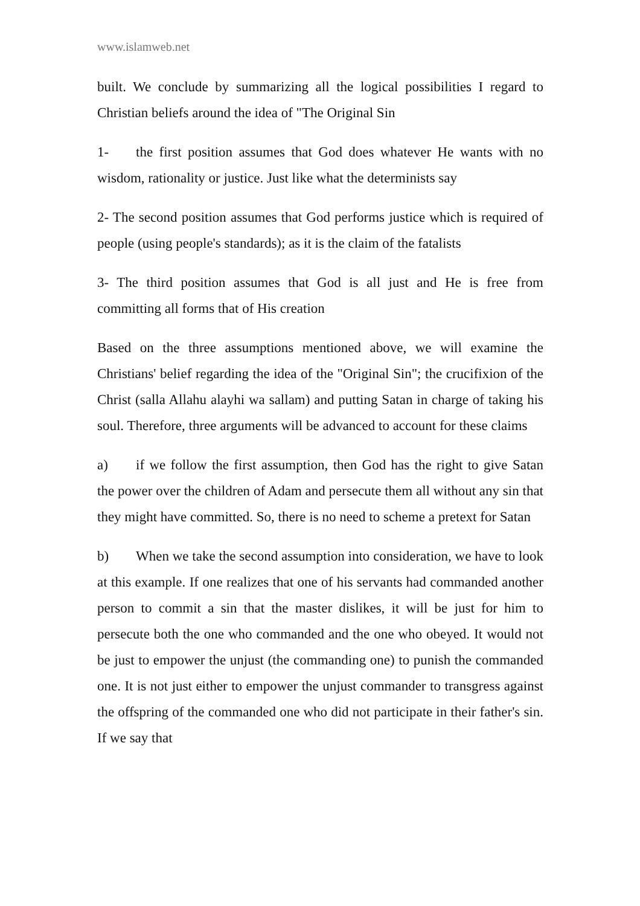www.islamweb.net
built. We conclude by summarizing all the logical possibilities I regard to Christian beliefs around the idea of "The Original Sin
1- the first position assumes that God does whatever He wants with no wisdom, rationality or justice. Just like what the determinists say
2- The second position assumes that God performs justice which is required of people (using people's standards); as it is the claim of the fatalists
3- The third position assumes that God is all just and He is free from committing all forms that of His creation
Based on the three assumptions mentioned above, we will examine the Christians' belief regarding the idea of the "Original Sin"; the crucifixion of the Christ (salla Allahu alayhi wa sallam) and putting Satan in charge of taking his soul. Therefore, three arguments will be advanced to account for these claims
a) if we follow the first assumption, then God has the right to give Satan the power over the children of Adam and persecute them all without any sin that they might have committed. So, there is no need to scheme a pretext for Satan
b) When we take the second assumption into consideration, we have to look at this example. If one realizes that one of his servants had commanded another person to commit a sin that the master dislikes, it will be just for him to persecute both the one who commanded and the one who obeyed. It would not be just to empower the unjust (the commanding one) to punish the commanded one. It is not just either to empower the unjust commander to transgress against the offspring of the commanded one who did not participate in their father's sin. If we say that